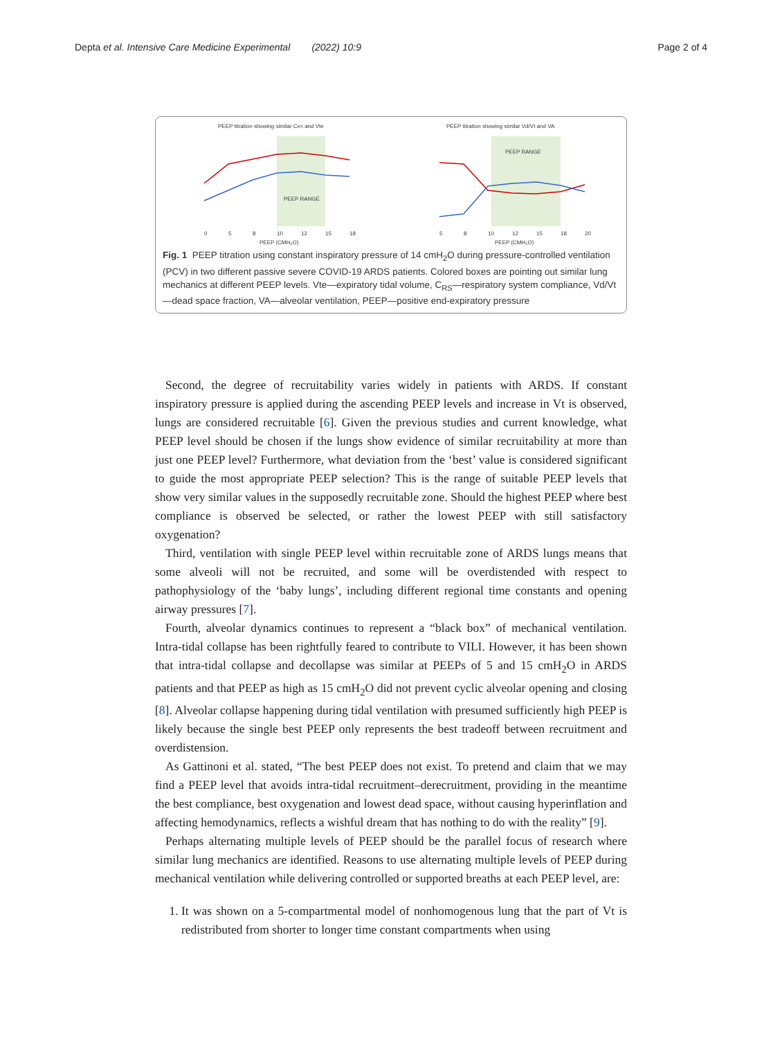Depta et al. Intensive Care Medicine Experimental (2022) 10:9 Page 2 of 4
PEEP titration showing similar CRS and Vte
PEEP RANGE
0
5
8
10
12
15
18
PEEP (CMH₂O)
PEEP titration showing similar Vd/Vt and VA
PEEP RANGE
5
8
10
12
15
18
20
PEEP (CMH₂O)
Fig. 1 PEEP titration using constant inspiratory pressure of 14 cmH<sub>2</sub>O during pressure-controlled ventilation (PCV) in two different passive severe COVID-19 ARDS patients. Colored boxes are pointing out similar lung mechanics at different PEEP levels. Vte—expiratory tidal volume, C<sub>RS</sub>—respiratory system compliance, Vd/Vt—dead space fraction, VA—alveolar ventilation, PEEP—positive end-expiratory pressure
Second, the degree of recruitability varies widely in patients with ARDS. If constant inspiratory pressure is applied during the ascending PEEP levels and increase in Vt is observed, lungs are considered recruitable [6]. Given the previous studies and current knowledge, what PEEP level should be chosen if the lungs show evidence of similar recruitability at more than just one PEEP level? Furthermore, what deviation from the ‘best’ value is considered significant to guide the most appropriate PEEP selection? This is the range of suitable PEEP levels that show very similar values in the supposedly recruitable zone. Should the highest PEEP where best compliance is observed be selected, or rather the lowest PEEP with still satisfactory oxygenation?
Third, ventilation with single PEEP level within recruitable zone of ARDS lungs means that some alveoli will not be recruited, and some will be overdistended with respect to pathophysiology of the ‘baby lungs’, including different regional time constants and opening airway pressures [7].
Fourth, alveolar dynamics continues to represent a “black box” of mechanical ventilation. Intra-tidal collapse has been rightfully feared to contribute to VILI. However, it has been shown that intra-tidal collapse and decollapse was similar at PEEPs of 5 and 15 cmH<sub>2</sub>O in ARDS patients and that PEEP as high as 15 cmH<sub>2</sub>O did not prevent cyclic alveolar opening and closing [8]. Alveolar collapse happening during tidal ventilation with presumed sufficiently high PEEP is likely because the single best PEEP only represents the best tradeoff between recruitment and overdistension.
As Gattinoni et al. stated, “The best PEEP does not exist. To pretend and claim that we may find a PEEP level that avoids intra-tidal recruitment–derecruitment, providing in the meantime the best compliance, best oxygenation and lowest dead space, without causing hyperinflation and affecting hemodynamics, reflects a wishful dream that has nothing to do with the reality” [9].
Perhaps alternating multiple levels of PEEP should be the parallel focus of research where similar lung mechanics are identified. Reasons to use alternating multiple levels of PEEP during mechanical ventilation while delivering controlled or supported breaths at each PEEP level, are:
1. It was shown on a 5-compartmental model of nonhomogenous lung that the part of Vt is redistributed from shorter to longer time constant compartments when using